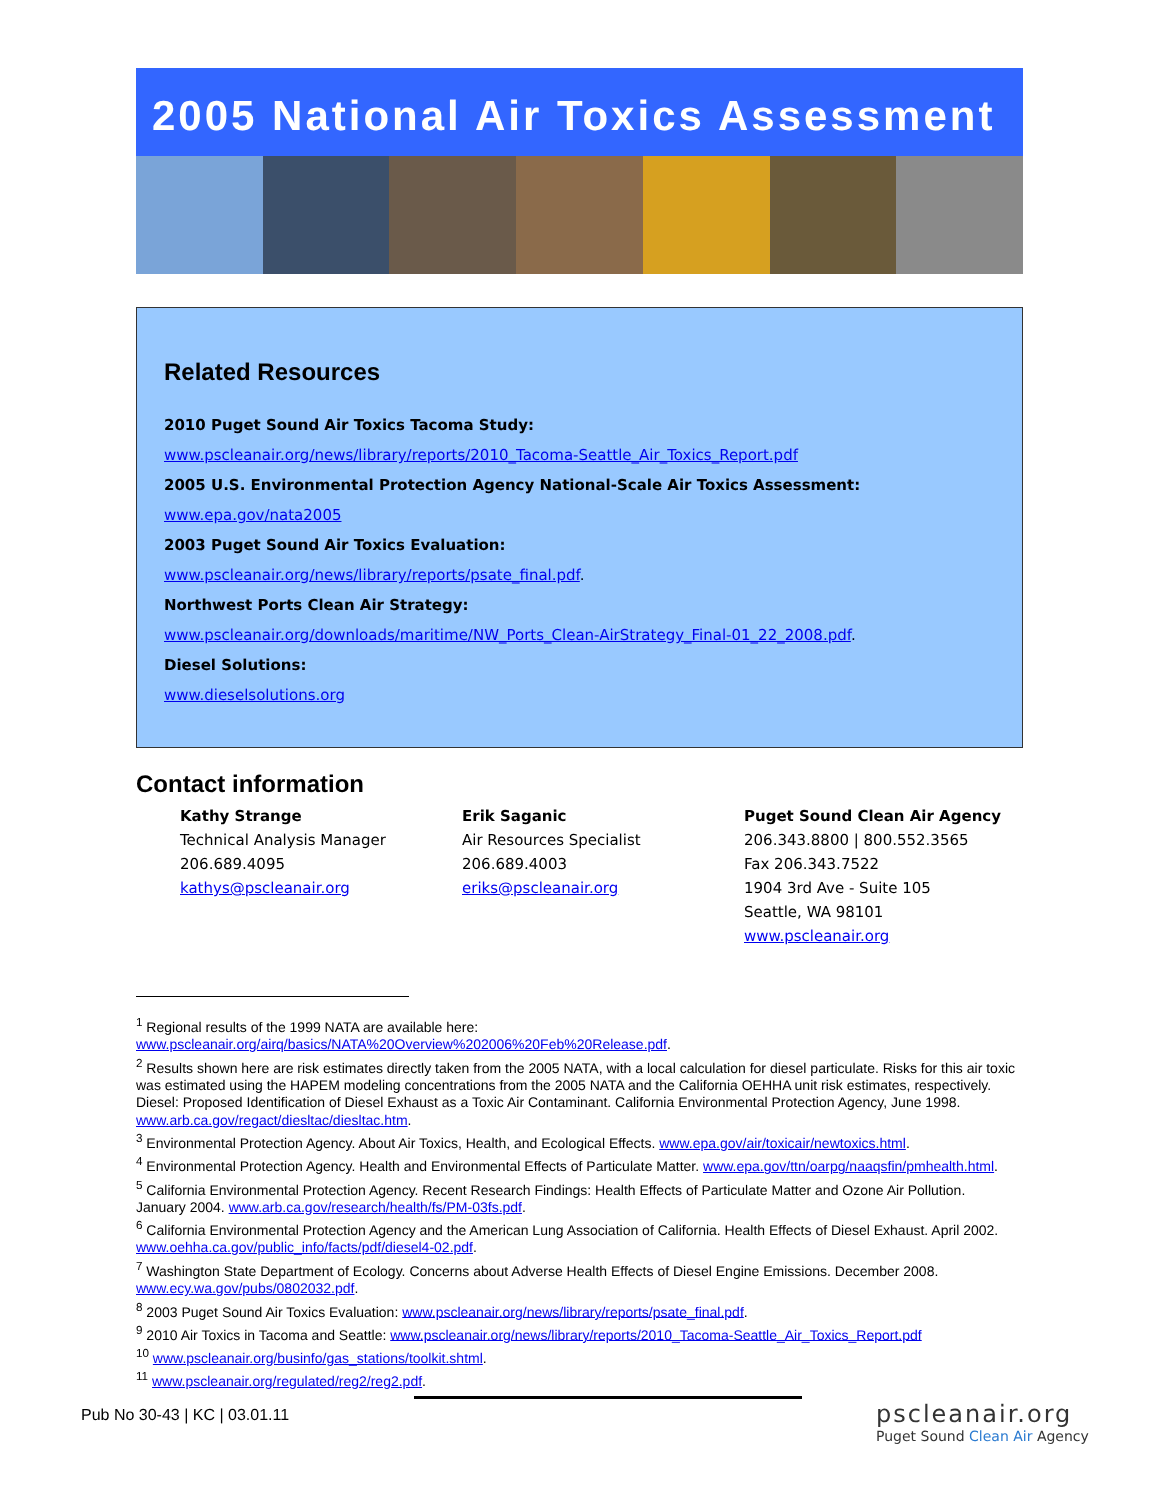2005 National Air Toxics Assessment
Related Resources
2010 Puget Sound Air Toxics Tacoma Study:
www.pscleanair.org/news/library/reports/2010_Tacoma-Seattle_Air_Toxics_Report.pdf
2005 U.S. Environmental Protection Agency National-Scale Air Toxics Assessment:
www.epa.gov/nata2005
2003 Puget Sound Air Toxics Evaluation:
www.pscleanair.org/news/library/reports/psate_final.pdf.
Northwest Ports Clean Air Strategy:
www.pscleanair.org/downloads/maritime/NW_Ports_Clean-AirStrategy_Final-01_22_2008.pdf.
Diesel Solutions:
www.dieselsolutions.org
Contact information
Kathy Strange
Technical Analysis Manager
206.689.4095
kathys@pscleanair.org
Erik Saganic
Air Resources Specialist
206.689.4003
eriks@pscleanair.org
Puget Sound Clean Air Agency
206.343.8800 | 800.552.3565
Fax 206.343.7522
1904 3rd Ave - Suite 105
Seattle, WA 98101
www.pscleanair.org
<sup>1</sup> Regional results of the 1999 NATA are available here: www.pscleanair.org/airq/basics/NATA%20Overview%202006%20Feb%20Release.pdf.
<sup>2</sup> Results shown here are risk estimates directly taken from the 2005 NATA, with a local calculation for diesel particulate. Risks for this air toxic was estimated using the HAPEM modeling concentrations from the 2005 NATA and the California OEHHA unit risk estimates, respectively. Diesel: Proposed Identification of Diesel Exhaust as a Toxic Air Contaminant. California Environmental Protection Agency, June 1998. www.arb.ca.gov/regact/diesltac/diesltac.htm.
<sup>3</sup> Environmental Protection Agency. About Air Toxics, Health, and Ecological Effects. www.epa.gov/air/toxicair/newtoxics.html.
<sup>4</sup> Environmental Protection Agency. Health and Environmental Effects of Particulate Matter. www.epa.gov/ttn/oarpg/naaqsfin/pmhealth.html.
<sup>5</sup> California Environmental Protection Agency. Recent Research Findings: Health Effects of Particulate Matter and Ozone Air Pollution. January 2004. www.arb.ca.gov/research/health/fs/PM-03fs.pdf.
<sup>6</sup> California Environmental Protection Agency and the American Lung Association of California. Health Effects of Diesel Exhaust. April 2002. www.oehha.ca.gov/public_info/facts/pdf/diesel4-02.pdf.
<sup>7</sup> Washington State Department of Ecology. Concerns about Adverse Health Effects of Diesel Engine Emissions. December 2008. www.ecy.wa.gov/pubs/0802032.pdf.
<sup>8</sup> 2003 Puget Sound Air Toxics Evaluation: www.pscleanair.org/news/library/reports/psate_final.pdf.
<sup>9</sup> 2010 Air Toxics in Tacoma and Seattle: www.pscleanair.org/news/library/reports/2010_Tacoma-Seattle_Air_Toxics_Report.pdf
<sup>10</sup> www.pscleanair.org/businfo/gas_stations/toolkit.shtml.
<sup>11</sup> www.pscleanair.org/regulated/reg2/reg2.pdf.
Pub No 30-43 | KC | 03.01.11
pscleanair.org
Puget Sound Clean Air Agency